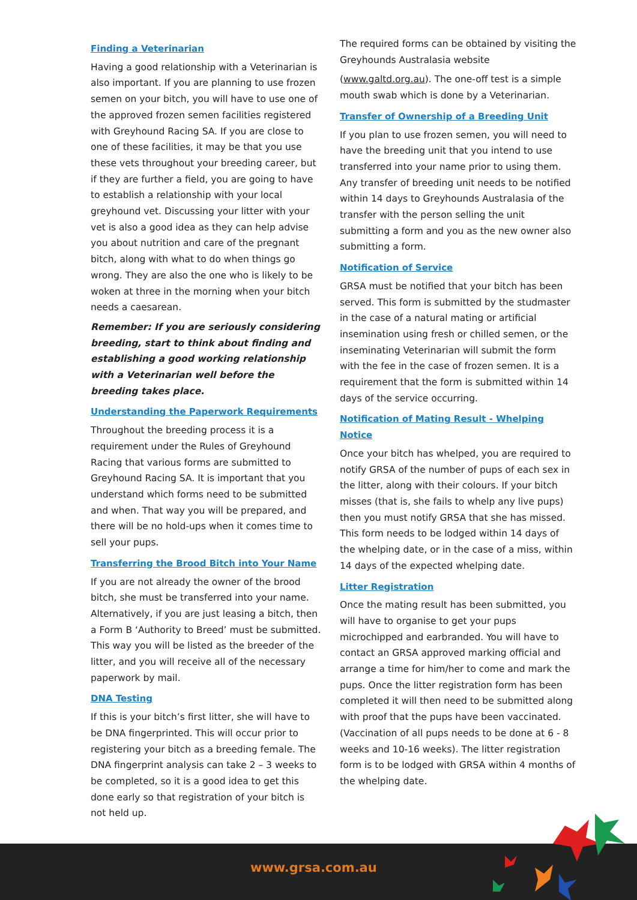Finding a Veterinarian
Having a good relationship with a Veterinarian is also important. If you are planning to use frozen semen on your bitch, you will have to use one of the approved frozen semen facilities registered with Greyhound Racing SA. If you are close to one of these facilities, it may be that you use these vets throughout your breeding career, but if they are further a field, you are going to have to establish a relationship with your local greyhound vet. Discussing your litter with your vet is also a good idea as they can help advise you about nutrition and care of the pregnant bitch, along with what to do when things go wrong. They are also the one who is likely to be woken at three in the morning when your bitch needs a caesarean.
Remember: If you are seriously considering breeding, start to think about finding and establishing a good working relationship with a Veterinarian well before the breeding takes place.
Understanding the Paperwork Requirements
Throughout the breeding process it is a requirement under the Rules of Greyhound Racing that various forms are submitted to Greyhound Racing SA. It is important that you understand which forms need to be submitted and when. That way you will be prepared, and there will be no hold-ups when it comes time to sell your pups.
Transferring the Brood Bitch into Your Name
If you are not already the owner of the brood bitch, she must be transferred into your name. Alternatively, if you are just leasing a bitch, then a Form B ‘Authority to Breed’ must be submitted. This way you will be listed as the breeder of the litter, and you will receive all of the necessary paperwork by mail.
DNA Testing
If this is your bitch’s first litter, she will have to be DNA fingerprinted. This will occur prior to registering your bitch as a breeding female. The DNA fingerprint analysis can take 2 – 3 weeks to be completed, so it is a good idea to get this done early so that registration of your bitch is not held up.
The required forms can be obtained by visiting the Greyhounds Australasia website
(www.galtd.org.au). The one-off test is a simple mouth swab which is done by a Veterinarian.
Transfer of Ownership of a Breeding Unit
If you plan to use frozen semen, you will need to have the breeding unit that you intend to use transferred into your name prior to using them. Any transfer of breeding unit needs to be notified within 14 days to Greyhounds Australasia of the transfer with the person selling the unit submitting a form and you as the new owner also submitting a form.
Notification of Service
GRSA must be notified that your bitch has been served. This form is submitted by the studmaster in the case of a natural mating or artificial insemination using fresh or chilled semen, or the inseminating Veterinarian will submit the form with the fee in the case of frozen semen. It is a requirement that the form is submitted within 14 days of the service occurring.
Notification of Mating Result - Whelping Notice
Once your bitch has whelped, you are required to notify GRSA of the number of pups of each sex in the litter, along with their colours. If your bitch misses (that is, she fails to whelp any live pups) then you must notify GRSA that she has missed. This form needs to be lodged within 14 days of the whelping date, or in the case of a miss, within 14 days of the expected whelping date.
Litter Registration
Once the mating result has been submitted, you will have to organise to get your pups microchipped and earbranded. You will have to contact an GRSA approved marking official and arrange a time for him/her to come and mark the pups. Once the litter registration form has been completed it will then need to be submitted along with proof that the pups have been vaccinated. (Vaccination of all pups needs to be done at 6 - 8 weeks and 10-16 weeks). The litter registration form is to be lodged with GRSA within 4 months of the whelping date.
www.grsa.com.au